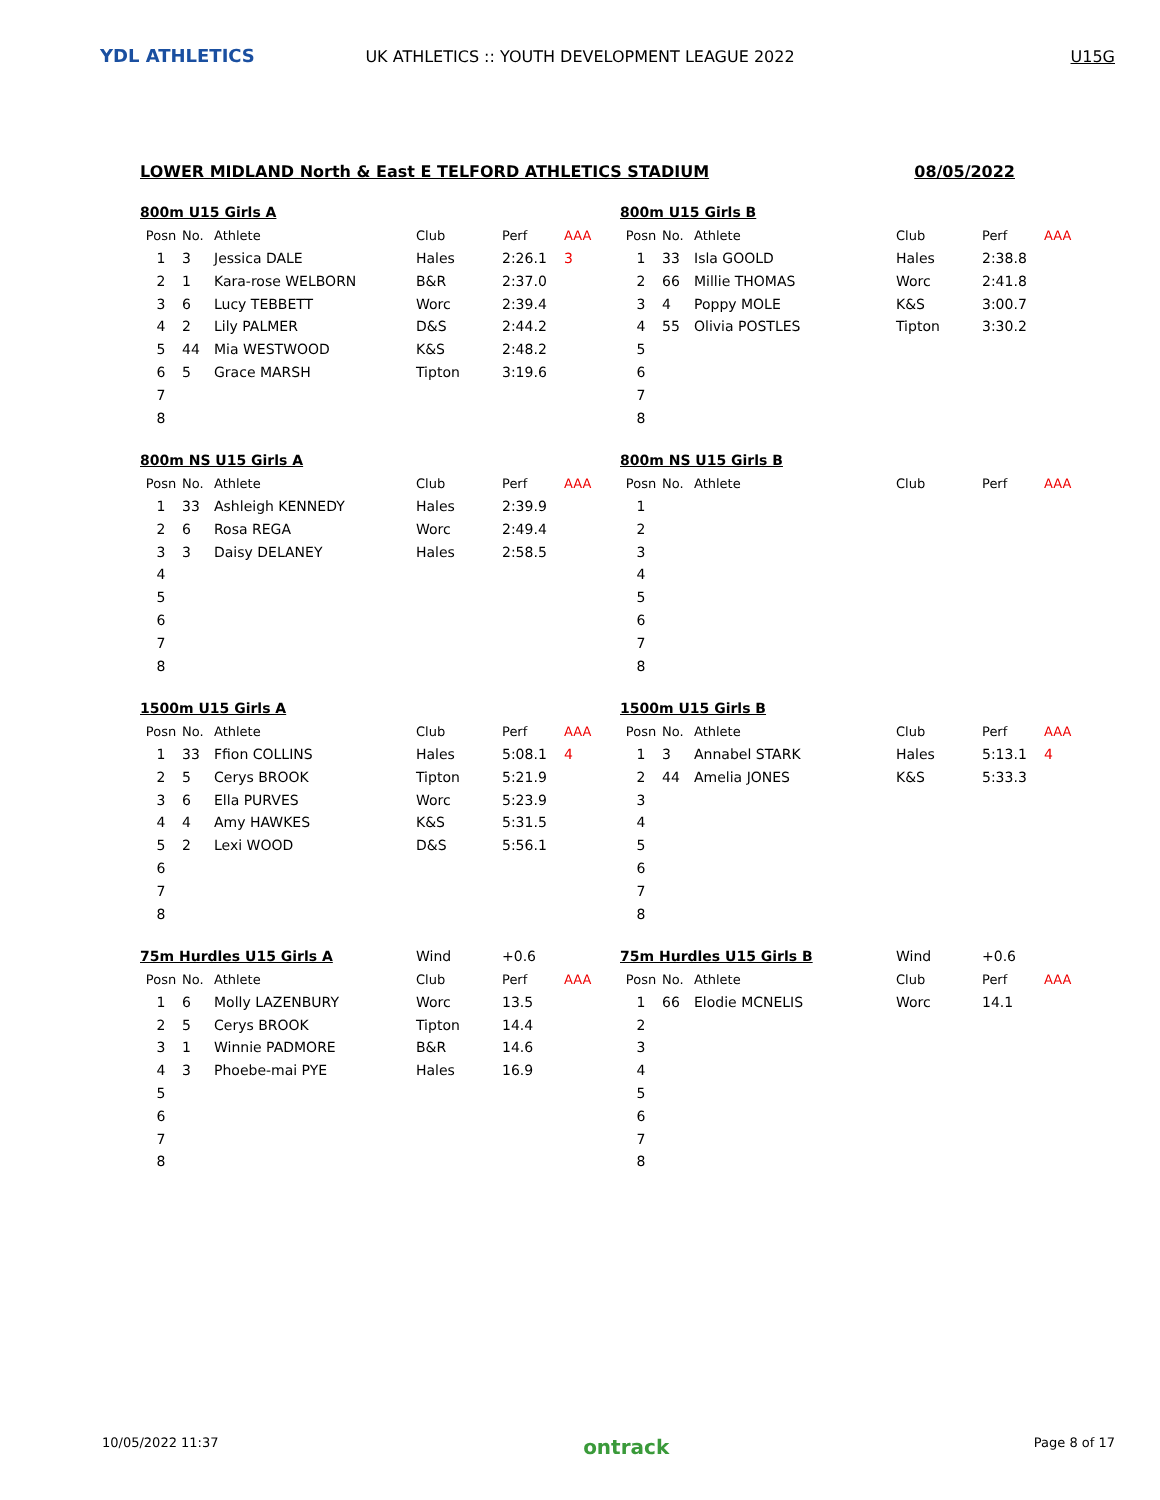YDL ATHLETICS
UK ATHLETICS :: YOUTH DEVELOPMENT LEAGUE 2022
U15G
LOWER MIDLAND North & East E TELFORD ATHLETICS STADIUM 08/05/2022
| 800m U15 Girls A | | | | | |
| Posn | No. | Athlete | Club | Perf | AAA |
| 1 | 3 | Jessica DALE | Hales | 2:26.1 | 3 |
| 2 | 1 | Kara-rose WELBORN | B&R | 2:37.0 | |
| 3 | 6 | Lucy TEBBETT | Worc | 2:39.4 | |
| 4 | 2 | Lily PALMER | D&S | 2:44.2 | |
| 5 | 44 | Mia WESTWOOD | K&S | 2:48.2 | |
| 6 | 5 | Grace MARSH | Tipton | 3:19.6 | |
| 7 | | | | | |
| 8 | | | | | |
| 800m U15 Girls B | | | | | |
| Posn | No. | Athlete | Club | Perf | AAA |
| 1 | 33 | Isla GOOLD | Hales | 2:38.8 | |
| 2 | 66 | Millie THOMAS | Worc | 2:41.8 | |
| 3 | 4 | Poppy MOLE | K&S | 3:00.7 | |
| 4 | 55 | Olivia POSTLES | Tipton | 3:30.2 | |
| 5 | | | | | |
| 6 | | | | | |
| 7 | | | | | |
| 8 | | | | | |
| 800m NS U15 Girls A | | | | | |
| Posn | No. | Athlete | Club | Perf | AAA |
| 1 | 33 | Ashleigh KENNEDY | Hales | 2:39.9 | |
| 2 | 6 | Rosa REGA | Worc | 2:49.4 | |
| 3 | 3 | Daisy DELANEY | Hales | 2:58.5 | |
| 4 | | | | | |
| 5 | | | | | |
| 6 | | | | | |
| 7 | | | | | |
| 8 | | | | | |
| 800m NS U15 Girls B | | | | | |
| Posn | No. | Athlete | Club | Perf | AAA |
| 1 | | | | | |
| 2 | | | | | |
| 3 | | | | | |
| 4 | | | | | |
| 5 | | | | | |
| 6 | | | | | |
| 7 | | | | | |
| 8 | | | | | |
| 1500m U15 Girls A | | | | | |
| Posn | No. | Athlete | Club | Perf | AAA |
| 1 | 33 | Ffion COLLINS | Hales | 5:08.1 | 4 |
| 2 | 5 | Cerys BROOK | Tipton | 5:21.9 | |
| 3 | 6 | Ella PURVES | Worc | 5:23.9 | |
| 4 | 4 | Amy HAWKES | K&S | 5:31.5 | |
| 5 | 2 | Lexi WOOD | D&S | 5:56.1 | |
| 6 | | | | | |
| 7 | | | | | |
| 8 | | | | | |
| 1500m U15 Girls B | | | | | |
| Posn | No. | Athlete | Club | Perf | AAA |
| 1 | 3 | Annabel STARK | Hales | 5:13.1 | 4 |
| 2 | 44 | Amelia JONES | K&S | 5:33.3 | |
| 3 | | | | | |
| 4 | | | | | |
| 5 | | | | | |
| 6 | | | | | |
| 7 | | | | | |
| 8 | | | | | |
| 75m Hurdles U15 Girls A | | | Wind | +0.6 | |
| Posn | No. | Athlete | Club | Perf | AAA |
| 1 | 6 | Molly LAZENBURY | Worc | 13.5 | |
| 2 | 5 | Cerys BROOK | Tipton | 14.4 | |
| 3 | 1 | Winnie PADMORE | B&R | 14.6 | |
| 4 | 3 | Phoebe-mai PYE | Hales | 16.9 | |
| 5 | | | | | |
| 6 | | | | | |
| 7 | | | | | |
| 8 | | | | | |
| 75m Hurdles U15 Girls B | | | Wind | +0.6 | |
| Posn | No. | Athlete | Club | Perf | AAA |
| 1 | 66 | Elodie MCNELIS | Worc | 14.1 | |
| 2 | | | | | |
| 3 | | | | | |
| 4 | | | | | |
| 5 | | | | | |
| 6 | | | | | |
| 7 | | | | | |
| 8 | | | | | |
10/05/2022 11:37 ontrack Page 8 of 17